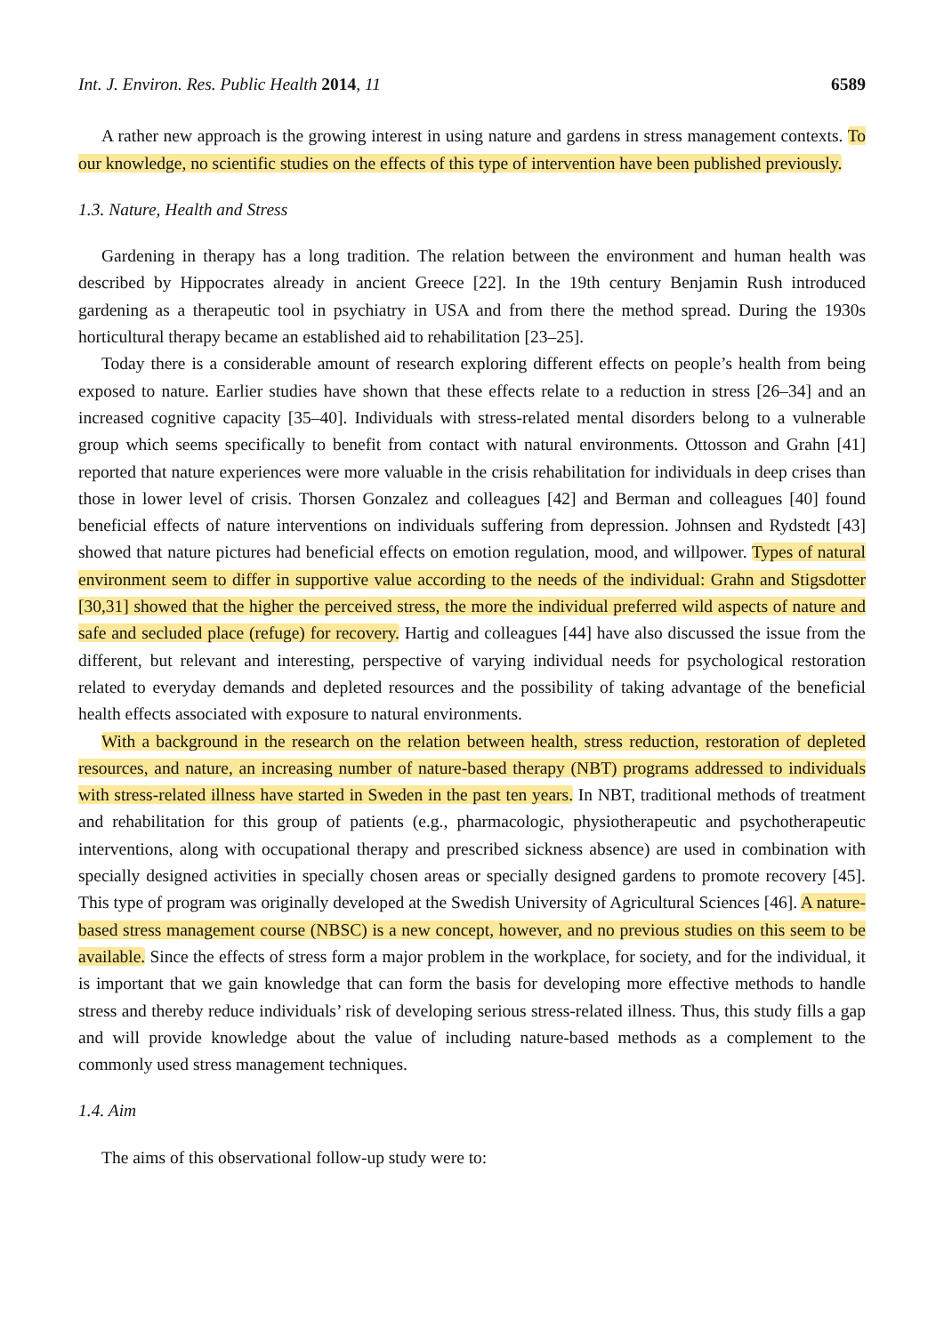Int. J. Environ. Res. Public Health 2014, 11 6589
A rather new approach is the growing interest in using nature and gardens in stress management contexts. To our knowledge, no scientific studies on the effects of this type of intervention have been published previously.
1.3. Nature, Health and Stress
Gardening in therapy has a long tradition. The relation between the environment and human health was described by Hippocrates already in ancient Greece [22]. In the 19th century Benjamin Rush introduced gardening as a therapeutic tool in psychiatry in USA and from there the method spread. During the 1930s horticultural therapy became an established aid to rehabilitation [23–25].
Today there is a considerable amount of research exploring different effects on people’s health from being exposed to nature. Earlier studies have shown that these effects relate to a reduction in stress [26–34] and an increased cognitive capacity [35–40]. Individuals with stress-related mental disorders belong to a vulnerable group which seems specifically to benefit from contact with natural environments. Ottosson and Grahn [41] reported that nature experiences were more valuable in the crisis rehabilitation for individuals in deep crises than those in lower level of crisis. Thorsen Gonzalez and colleagues [42] and Berman and colleagues [40] found beneficial effects of nature interventions on individuals suffering from depression. Johnsen and Rydstedt [43] showed that nature pictures had beneficial effects on emotion regulation, mood, and willpower. Types of natural environment seem to differ in supportive value according to the needs of the individual: Grahn and Stigsdotter [30,31] showed that the higher the perceived stress, the more the individual preferred wild aspects of nature and safe and secluded place (refuge) for recovery. Hartig and colleagues [44] have also discussed the issue from the different, but relevant and interesting, perspective of varying individual needs for psychological restoration related to everyday demands and depleted resources and the possibility of taking advantage of the beneficial health effects associated with exposure to natural environments.
With a background in the research on the relation between health, stress reduction, restoration of depleted resources, and nature, an increasing number of nature-based therapy (NBT) programs addressed to individuals with stress-related illness have started in Sweden in the past ten years. In NBT, traditional methods of treatment and rehabilitation for this group of patients (e.g., pharmacologic, physiotherapeutic and psychotherapeutic interventions, along with occupational therapy and prescribed sickness absence) are used in combination with specially designed activities in specially chosen areas or specially designed gardens to promote recovery [45]. This type of program was originally developed at the Swedish University of Agricultural Sciences [46]. A nature-based stress management course (NBSC) is a new concept, however, and no previous studies on this seem to be available. Since the effects of stress form a major problem in the workplace, for society, and for the individual, it is important that we gain knowledge that can form the basis for developing more effective methods to handle stress and thereby reduce individuals’ risk of developing serious stress-related illness. Thus, this study fills a gap and will provide knowledge about the value of including nature-based methods as a complement to the commonly used stress management techniques.
1.4. Aim
The aims of this observational follow-up study were to: